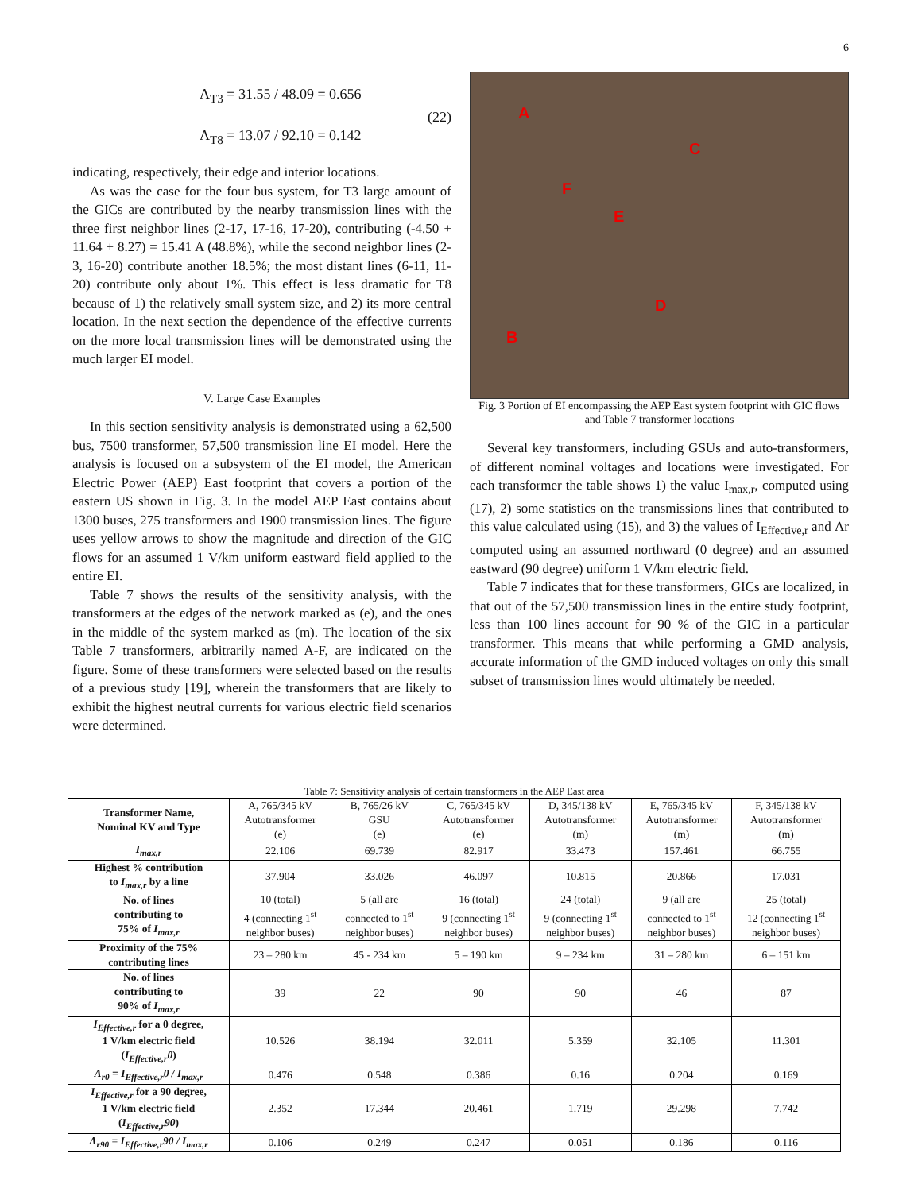6
Λ<sub>T3</sub> = 31.55 / 48.09 = 0.656
Λ<sub>T8</sub> = 13.07 / 92.10 = 0.142
(22)
indicating, respectively, their edge and interior locations.
As was the case for the four bus system, for T3 large amount of the GICs are contributed by the nearby transmission lines with the three first neighbor lines (2-17, 17-16, 17-20), contributing (-4.50 + 11.64 + 8.27) = 15.41 A (48.8%), while the second neighbor lines (2-3, 16-20) contribute another 18.5%; the most distant lines (6-11, 11-20) contribute only about 1%. This effect is less dramatic for T8 because of 1) the relatively small system size, and 2) its more central location. In the next section the dependence of the effective currents on the more local transmission lines will be demonstrated using the much larger EI model.
V. Large Case Examples
In this section sensitivity analysis is demonstrated using a 62,500 bus, 7500 transformer, 57,500 transmission line EI model. Here the analysis is focused on a subsystem of the EI model, the American Electric Power (AEP) East footprint that covers a portion of the eastern US shown in Fig. 3. In the model AEP East contains about 1300 buses, 275 transformers and 1900 transmission lines. The figure uses yellow arrows to show the magnitude and direction of the GIC flows for an assumed 1 V/km uniform eastward field applied to the entire EI.
Table 7 shows the results of the sensitivity analysis, with the transformers at the edges of the network marked as (e), and the ones in the middle of the system marked as (m). The location of the six Table 7 transformers, arbitrarily named A-F, are indicated on the figure. Some of these transformers were selected based on the results of a previous study [19], wherein the transformers that are likely to exhibit the highest neutral currents for various electric field scenarios were determined.
A
C
F
E
D
B
Fig. 3 Portion of EI encompassing the AEP East system footprint with GIC flows and Table 7 transformer locations
Several key transformers, including GSUs and auto-transformers, of different nominal voltages and locations were investigated. For each transformer the table shows 1) the value I<sub>max,r</sub>, computed using (17), 2) some statistics on the transmissions lines that contributed to this value calculated using (15), and 3) the values of I<sub>Effective,r</sub> and Λr computed using an assumed northward (0 degree) and an assumed eastward (90 degree) uniform 1 V/km electric field.
Table 7 indicates that for these transformers, GICs are localized, in that out of the 57,500 transmission lines in the entire study footprint, less than 100 lines account for 90 % of the GIC in a particular transformer. This means that while performing a GMD analysis, accurate information of the GMD induced voltages on only this small subset of transmission lines would ultimately be needed.
Table 7: Sensitivity analysis of certain transformers in the AEP East area
| Transformer Name, Nominal KV and Type | A, 765/345 kV Autotransformer (e) | B, 765/26 kV GSU (e) | C, 765/345 kV Autotransformer (e) | D, 345/138 kV Autotransformer (m) | E, 765/345 kV Autotransformer (m) | F, 345/138 kV Autotransformer (m) |
| I<sub>max,r</sub> | 22.106 | 69.739 | 82.917 | 33.473 | 157.461 | 66.755 |
| Highest % contribution to I<sub>max,r</sub> by a line | 37.904 | 33.026 | 46.097 | 10.815 | 20.866 | 17.031 |
| No. of lines contributing to 75% of I<sub>max,r</sub> | 10 (total) 4 (connecting 1<sup>st</sup> neighbor buses) | 5 (all are connected to 1<sup>st</sup> neighbor buses) | 16 (total) 9 (connecting 1<sup>st</sup> neighbor buses) | 24 (total) 9 (connecting 1<sup>st</sup> neighbor buses) | 9 (all are connected to 1<sup>st</sup> neighbor buses) | 25 (total) 12 (connecting 1<sup>st</sup> neighbor buses) |
| Proximity of the 75% contributing lines | 23 – 280 km | 45 - 234 km | 5 – 190 km | 9 – 234 km | 31 – 280 km | 6 – 151 km |
| No. of lines contributing to 90% of I<sub>max,r</sub> | 39 | 22 | 90 | 90 | 46 | 87 |
| I<sub>Effective,r</sub> for a 0 degree, 1 V/km electric field ( I<sub>Effective,r</sub>0 ) | 10.526 | 38.194 | 32.011 | 5.359 | 32.105 | 11.301 |
| Λ<sub>r0</sub> = I<sub>Effective,r</sub>0 / I<sub>max,r</sub> | 0.476 | 0.548 | 0.386 | 0.16 | 0.204 | 0.169 |
| I<sub>Effective,r</sub> for a 90 degree, 1 V/km electric field ( I<sub>Effective,r</sub>90 ) | 2.352 | 17.344 | 20.461 | 1.719 | 29.298 | 7.742 |
| Λ<sub>r90</sub> = I<sub>Effective,r</sub>90 / I<sub>max,r</sub> | 0.106 | 0.249 | 0.247 | 0.051 | 0.186 | 0.116 |